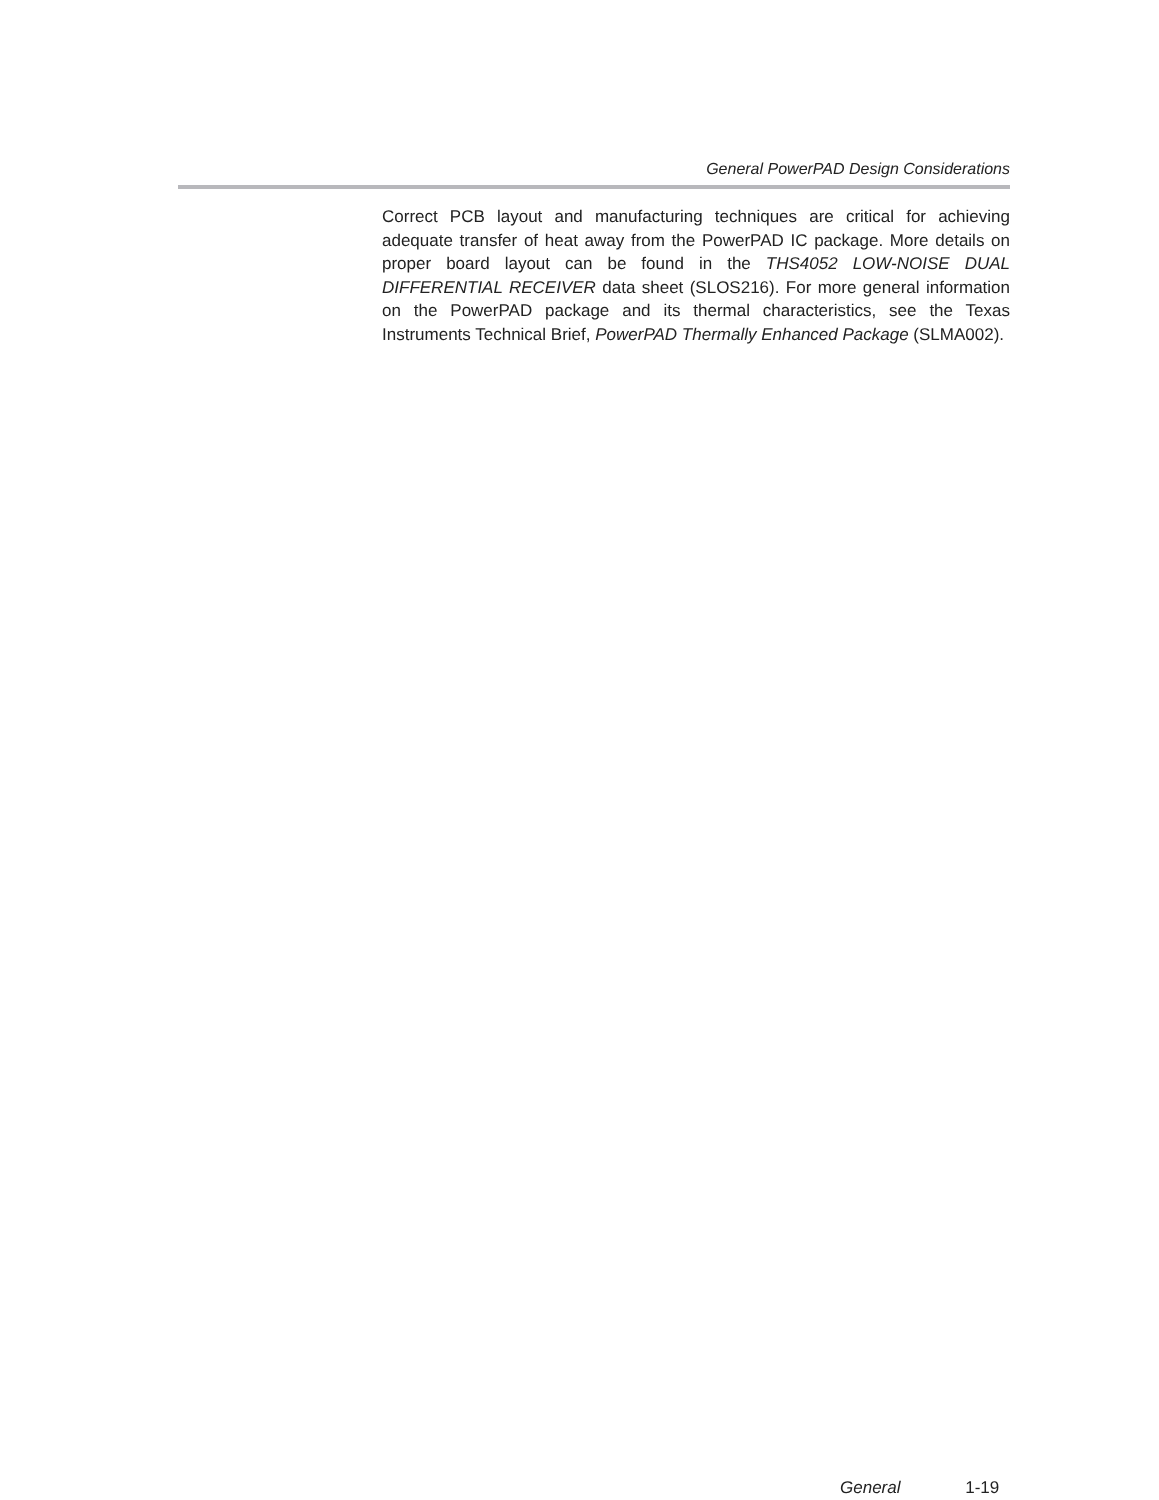General PowerPAD Design Considerations
Correct PCB layout and manufacturing techniques are critical for achieving adequate transfer of heat away from the PowerPAD IC package. More details on proper board layout can be found in the THS4052 LOW-NOISE DUAL DIFFERENTIAL RECEIVER data sheet (SLOS216). For more general information on the PowerPAD package and its thermal characteristics, see the Texas Instruments Technical Brief, PowerPAD Thermally Enhanced Package (SLMA002).
General 1-19